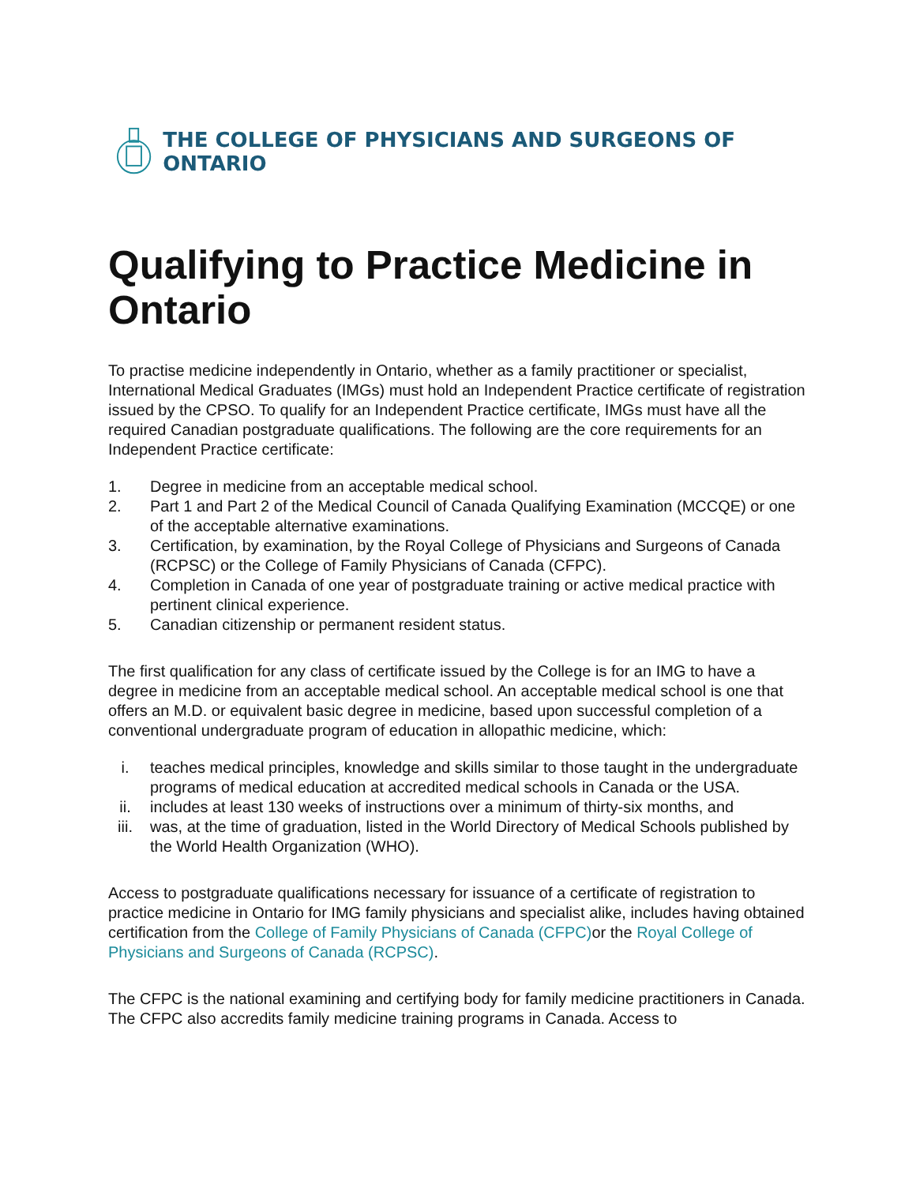THE COLLEGE OF PHYSICIANS AND SURGEONS OF ONTARIO
Qualifying to Practice Medicine in Ontario
To practise medicine independently in Ontario, whether as a family practitioner or specialist, International Medical Graduates (IMGs) must hold an Independent Practice certificate of registration issued by the CPSO. To qualify for an Independent Practice certificate, IMGs must have all the required Canadian postgraduate qualifications. The following are the core requirements for an Independent Practice certificate:
1. Degree in medicine from an acceptable medical school.
2. Part 1 and Part 2 of the Medical Council of Canada Qualifying Examination (MCCQE) or one of the acceptable alternative examinations.
3. Certification, by examination, by the Royal College of Physicians and Surgeons of Canada (RCPSC) or the College of Family Physicians of Canada (CFPC).
4. Completion in Canada of one year of postgraduate training or active medical practice with pertinent clinical experience.
5. Canadian citizenship or permanent resident status.
The first qualification for any class of certificate issued by the College is for an IMG to have a degree in medicine from an acceptable medical school. An acceptable medical school is one that offers an M.D. or equivalent basic degree in medicine, based upon successful completion of a conventional undergraduate program of education in allopathic medicine, which:
i. teaches medical principles, knowledge and skills similar to those taught in the undergraduate programs of medical education at accredited medical schools in Canada or the USA.
ii. includes at least 130 weeks of instructions over a minimum of thirty-six months, and
iii. was, at the time of graduation, listed in the World Directory of Medical Schools published by the World Health Organization (WHO).
Access to postgraduate qualifications necessary for issuance of a certificate of registration to practice medicine in Ontario for IMG family physicians and specialist alike, includes having obtained certification from the College of Family Physicians of Canada (CFPC) or the Royal College of Physicians and Surgeons of Canada (RCPSC).
The CFPC is the national examining and certifying body for family medicine practitioners in Canada. The CFPC also accredits family medicine training programs in Canada. Access to